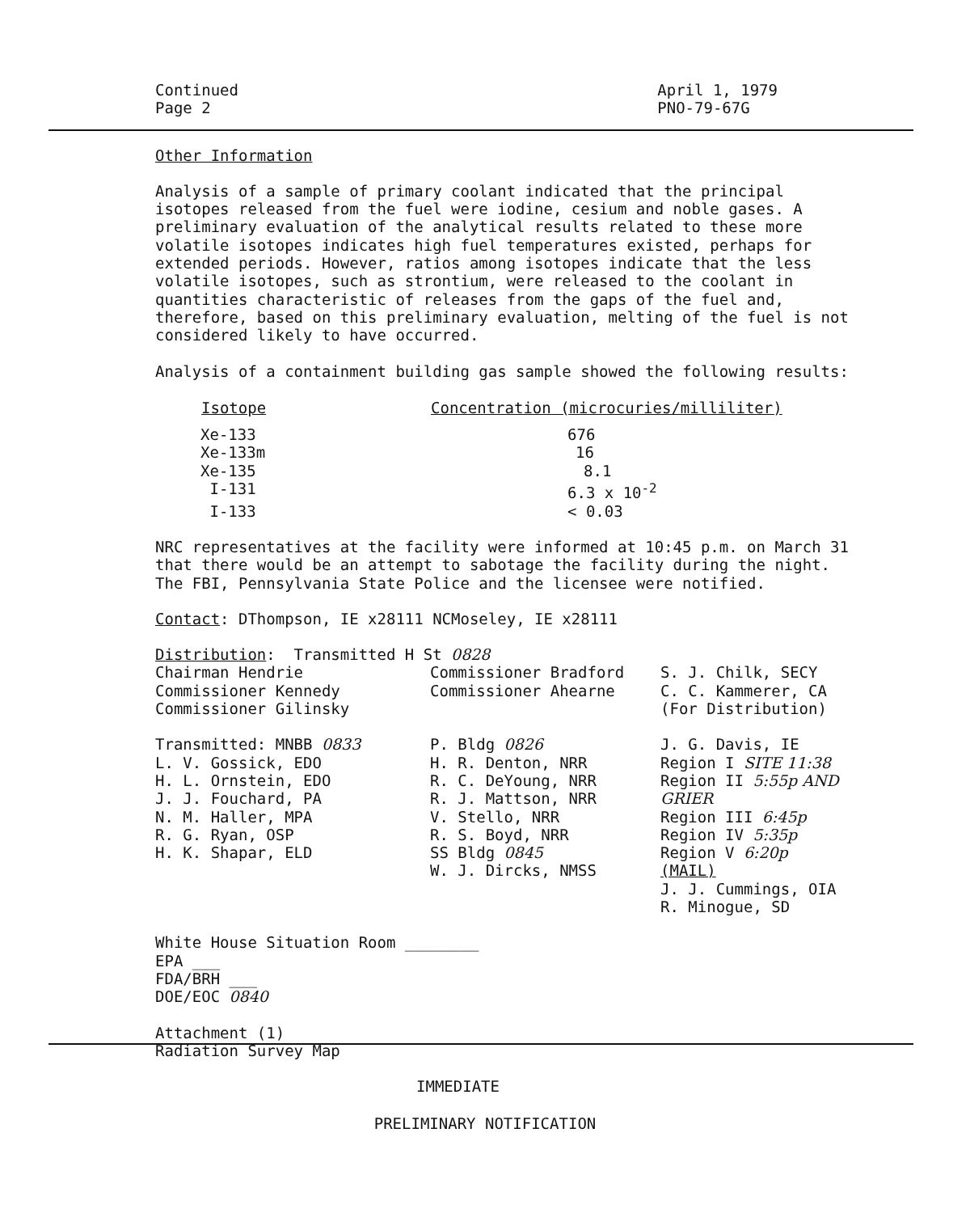Continued
Page 2
April 1, 1979
PNO-79-67G
Other Information
Analysis of a sample of primary coolant indicated that the principal isotopes released from the fuel were iodine, cesium and noble gases. A preliminary evaluation of the analytical results related to these more volatile isotopes indicates high fuel temperatures existed, perhaps for extended periods. However, ratios among isotopes indicate that the less volatile isotopes, such as strontium, were released to the coolant in quantities characteristic of releases from the gaps of the fuel and, therefore, based on this preliminary evaluation, melting of the fuel is not considered likely to have occurred.
Analysis of a containment building gas sample showed the following results:
| Isotope | Concentration (microcuries/milliliter) |
| --- | --- |
| Xe-133 | 676 |
| Xe-133m | 16 |
| Xe-135 | 8.1 |
| I-131 | 6.3 x 10<sup>-2</sup> |
| I-133 | < 0.03 |
NRC representatives at the facility were informed at 10:45 p.m. on March 31 that there would be an attempt to sabotage the facility during the night. The FBI, Pennsylvania State Police and the licensee were notified.
Contact: DThompson, IE x28111 NCMoseley, IE x28111
| Distribution : Transmitted H St 0828 | | |
| Chairman Hendrie Commissioner Kennedy Commissioner Gilinsky | Commissioner Bradford Commissioner Ahearne | S. J. Chilk, SECY C. C. Kammerer, CA (For Distribution) |
| Transmitted: MNBB 0833 L. V. Gossick, EDO H. L. Ornstein, EDO J. J. Fouchard, PA N. M. Haller, MPA R. G. Ryan, OSP H. K. Shapar, ELD | P. Bldg 0826 H. R. Denton, NRR R. C. DeYoung, NRR R. J. Mattson, NRR V. Stello, NRR R. S. Boyd, NRR SS Bldg 0845 W. J. Dircks, NMSS | J. G. Davis, IE Region I SITE 11:38 Region II 5:55p AND GRIER Region III 6:45p Region IV 5:35p Region V 6:20p (MAIL) J. J. Cummings, OIA R. Minogue, SD |
White House Situation Room ________
EPA ___
FDA/BRH ___
DOE/EOC 0840
Attachment (1)
Radiation Survey Map
IMMEDIATE
PRELIMINARY NOTIFICATION